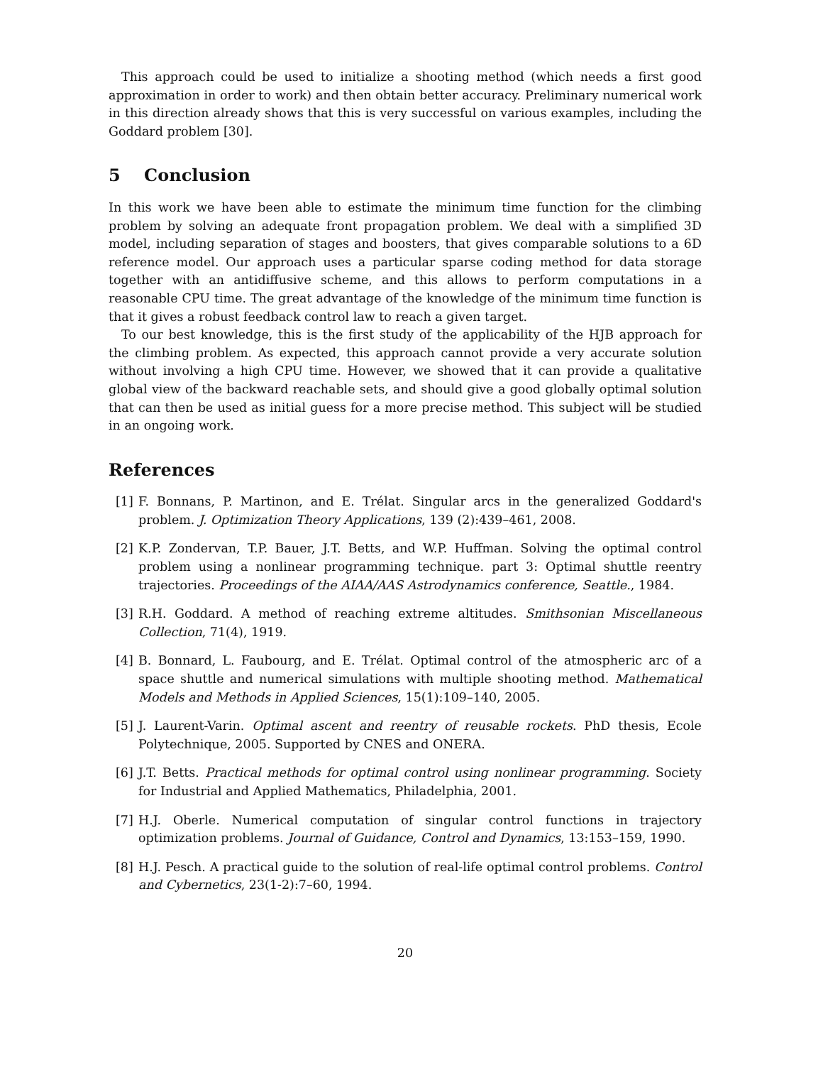This approach could be used to initialize a shooting method (which needs a first good approximation in order to work) and then obtain better accuracy. Preliminary numerical work in this direction already shows that this is very successful on various examples, including the Goddard problem [30].
5 Conclusion
In this work we have been able to estimate the minimum time function for the climbing problem by solving an adequate front propagation problem. We deal with a simplified 3D model, including separation of stages and boosters, that gives comparable solutions to a 6D reference model. Our approach uses a particular sparse coding method for data storage together with an antidiffusive scheme, and this allows to perform computations in a reasonable CPU time. The great advantage of the knowledge of the minimum time function is that it gives a robust feedback control law to reach a given target.
To our best knowledge, this is the first study of the applicability of the HJB approach for the climbing problem. As expected, this approach cannot provide a very accurate solution without involving a high CPU time. However, we showed that it can provide a qualitative global view of the backward reachable sets, and should give a good globally optimal solution that can then be used as initial guess for a more precise method. This subject will be studied in an ongoing work.
References
[1] F. Bonnans, P. Martinon, and E. Trélat. Singular arcs in the generalized Goddard's problem. J. Optimization Theory Applications, 139 (2):439–461, 2008.
[2] K.P. Zondervan, T.P. Bauer, J.T. Betts, and W.P. Huffman. Solving the optimal control problem using a nonlinear programming technique. part 3: Optimal shuttle reentry trajectories. Proceedings of the AIAA/AAS Astrodynamics conference, Seattle., 1984.
[3] R.H. Goddard. A method of reaching extreme altitudes. Smithsonian Miscellaneous Collection, 71(4), 1919.
[4] B. Bonnard, L. Faubourg, and E. Trélat. Optimal control of the atmospheric arc of a space shuttle and numerical simulations with multiple shooting method. Mathematical Models and Methods in Applied Sciences, 15(1):109–140, 2005.
[5] J. Laurent-Varin. Optimal ascent and reentry of reusable rockets. PhD thesis, Ecole Polytechnique, 2005. Supported by CNES and ONERA.
[6] J.T. Betts. Practical methods for optimal control using nonlinear programming. Society for Industrial and Applied Mathematics, Philadelphia, 2001.
[7] H.J. Oberle. Numerical computation of singular control functions in trajectory optimization problems. Journal of Guidance, Control and Dynamics, 13:153–159, 1990.
[8] H.J. Pesch. A practical guide to the solution of real-life optimal control problems. Control and Cybernetics, 23(1-2):7–60, 1994.
20